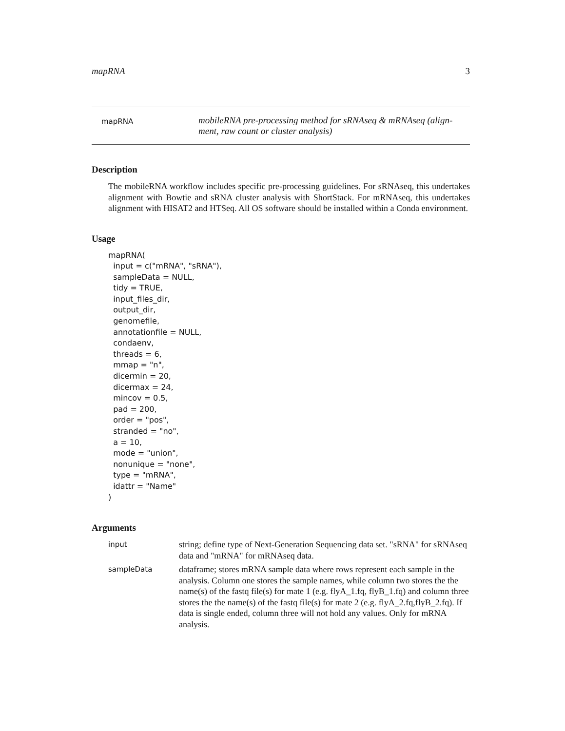mapRNA 3
mapRNA
mobileRNA pre-processing method for sRNAseq & mRNAseq (align-
ment, raw count or cluster analysis)
Description
The mobileRNA workflow includes specific pre-processing guidelines. For sRNAseq, this undertakes alignment with Bowtie and sRNA cluster analysis with ShortStack. For mRNAseq, this undertakes alignment with HISAT2 and HTSeq. All OS software should be installed within a Conda environment.
Usage
mapRNA(
  input = c("mRNA", "sRNA"),
  sampleData = NULL,
  tidy = TRUE,
  input_files_dir,
  output_dir,
  genomefile,
  annotationfile = NULL,
  condaenv,
  threads = 6,
  mmap = "n",
  dicermin = 20,
  dicermax = 24,
  mincov = 0.5,
  pad = 200,
  order = "pos",
  stranded = "no",
  a = 10,
  mode = "union",
  nonunique = "none",
  type = "mRNA",
  idattr = "Name"
)
Arguments
| input | string; define type of Next-Generation Sequencing data set. "sRNA" for sRNAseq data and "mRNA" for mRNAseq data. |
| sampleData | dataframe; stores mRNA sample data where rows represent each sample in the analysis. Column one stores the sample names, while column two stores the the name(s) of the fastq file(s) for mate 1 (e.g. flyA_1.fq, flyB_1.fq) and column three stores the the name(s) of the fastq file(s) for mate 2 (e.g. flyA_2.fq,flyB_2.fq). If data is single ended, column three will not hold any values. Only for mRNA analysis. |